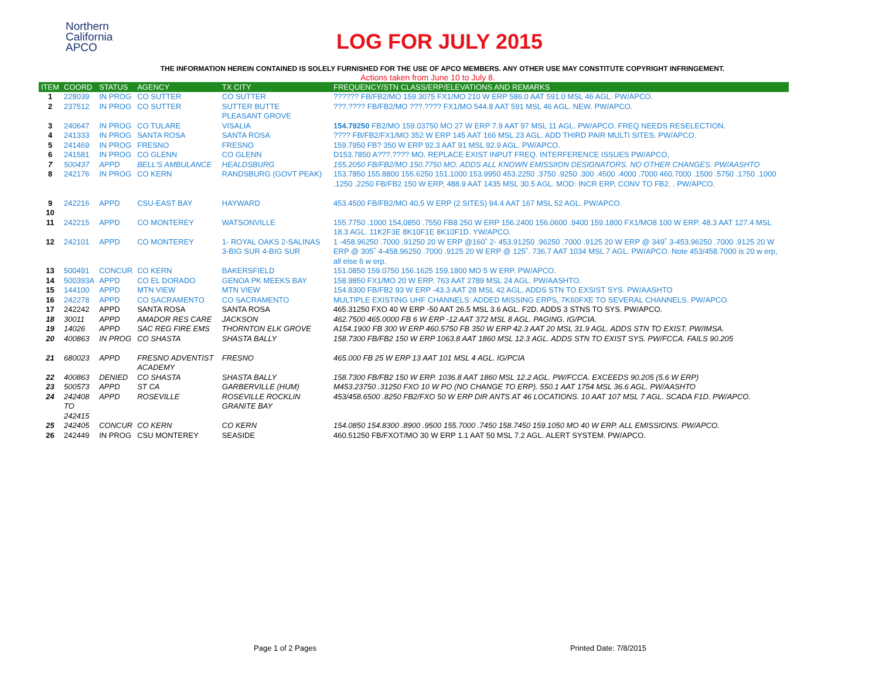Northern
California
APCO
LOG FOR JULY 2015
THE INFORMATION HEREIN CONTAINED IS SOLELY FURNISHED FOR THE USE OF APCO MEMBERS. ANY OTHER USE MAY CONSTITUTE COPYRIGHT INFRINGEMENT.
Actions taken from June 10 to July 8.
| ITEM | COORD | STATUS | AGENCY | TX CITY | FREQUENCY/STN CLASS/ERP/ELEVATIONS AND REMARKS |
| --- | --- | --- | --- | --- | --- |
| 1 | 228039 | IN PROG | CO SUTTER | CO SUTTER | ?????? FB/FB2/MO 159.3075 FX1/MO 210 W ERP 586.0 AAT 591.0 MSL 46 AGL. PW/APCO. |
| 2 | 237512 | IN PROG | CO SUTTER | SUTTER BUTTE PLEASANT GROVE | ???.???? FB/FB2/MO ???.???? FX1/MO 544.8 AAT 591 MSL 46 AGL. NEW. PW/APCO. |
| 3 | 240647 | IN PROG | CO TULARE | VISALIA | 154.79250 FB2/MO 159.03750 MO 27 W ERP 7.9 AAT 97 MSL 11 AGL. PW/APCO. FREQ NEEDS RESELECTION. |
| 4 | 241333 | IN PROG | SANTA ROSA | SANTA ROSA | ???? FB/FB2/FX1/MO 352 W ERP 145 AAT 166 MSL 23 AGL. ADD THIRD PAIR MULTI SITES. PW/APCO. |
| 5 | 241469 | IN PROG | FRESNO | FRESNO | 159.7950 FB? 350 W ERP 92.3 AAT 91 MSL 92.9 AGL. PW/APCO. |
| 6 | 241581 | IN PROG | CO GLENN | CO GLENN | D153.7850 A???.???? MO. REPLACE EXIST INPUT FREQ. INTERFERENCE ISSUES PW/APCO, |
| 7 | 500437 | APPD | BELL'S AMBULANCE | HEALDSBURG | 155.2050 FB/FB2/MO 150.7750 MO. ADDS ALL KNOWN EMISSIION DESIGNATORS. NO OTHER CHANGES. PW/AASHTO |
| 8 | 242176 | IN PROG | CO KERN | RANDSBURG (GOVT PEAK) | 153.7850 155.8800 155.6250 151.1000 153.9950 453.2250 .3750 .9250 .300 .4500 .4000 .7000 460.7000 .1500 .5750 .1750 .1000 .1250 .2250 FB/FB2 150 W ERP, 488.9 AAT 1435 MSL 30.5 AGL. MOD: INCR ERP, CONV TO FB2. . PW/APCO. |
| 9 | 242216 | APPD | CSU-EAST BAY | HAYWARD | 453.4500 FB/FB2/MO 40.5 W ERP (2 SITES) 94.4 AAT 167 MSL 52 AGL. PW/APCO. |
| 10 | | | | | |
| 11 | 242215 | APPD | CO MONTEREY | WATSONVILLE | 155.7750 .1000 154,0850 .7550 FB8 250 W ERP 156.2400 156.0600 .9400 159.1800 FX1/MO8 100 W ERP. 48.3 AAT 127.4 MSL 18.3 AGL. 11K2F3E 8K10F1E 8K10F1D. YW/APCO. |
| 12 | 242101 | APPD | CO MONTEREY | 1- ROYAL OAKS 2-SALINAS 3-BIG SUR 4-BIG SUR | 1 -458.96250 .7000 .91250 20 W ERP @160˚ 2- 453.91250 .96250 .7000 .9125 20 W ERP @ 349˚ 3-453.96250 .7000 .9125 20 W ERP @ 305˚ 4-458.96250 .7000 .9125 20 W ERP @ 125˚. 736.7 AAT 1034 MSL 7 AGL. PW/APCO. Note 453/458.7000 is 20 w erp, all else 6 w erp. |
| 13 | 500491 | CONCUR | CO KERN | BAKERSFIELD | 151.0850 159.0750 156.1625 159.1800 MO 5 W ERP. PW/APCO. |
| 14 | 500393A | APPD | CO EL DORADO | GENOA PK MEEKS BAY | 158.9850 FX1/MO 20 W ERP. 763 AAT 2789 MSL 24 AGL. PW/AASHTO. |
| 15 | 144100 | APPD | MTN VIEW | MTN VIEW | 154.8300 FB/FB2 93 W ERP -43.3 AAT 28 MSL 42 AGL. ADDS STN TO EXSIST SYS. PW/AASHTO |
| 16 | 242278 | APPD | CO SACRAMENTO | CO SACRAMENTO | MULTIPLE EXISTING UHF CHANNELS: ADDED MISSING ERPS, 7K60FXE TO SEVERAL CHANNELS. PW/APCO. |
| 17 | 242242 | APPD | SANTA ROSA | SANTA ROSA | 465.31250 FXO 40 W ERP -50 AAT 26.5 MSL 3.6 AGL. F2D. ADDS 3 STNS TO SYS. PW/APCO. |
| 18 | 30011 | APPD | AMADOR RES CARE | JACKSON | 462.7500 465.0000 FB 6 W ERP -12 AAT 372 MSL 8 AGL. PAGING. IG/PCIA. |
| 19 | 14026 | APPD | SAC REG FIRE EMS | THORNTON ELK GROVE | A154.1900 FB 300 W ERP 460.5750 FB 350 W ERP 42.3 AAT 20 MSL 31.9 AGL. ADDS STN TO EXIST. PW/IMSA. |
| 20 | 400863 | IN PROG | CO SHASTA | SHASTA BALLY | 158.7300 FB/FB2 150 W ERP 1063.8 AAT 1860 MSL 12.3 AGL. ADDS STN TO EXIST SYS. PW/FCCA. FAILS 90.205 |
| 21 | 680023 | APPD | FRESNO ADVENTIST ACADEMY | FRESNO | 465.000 FB 25 W ERP 13 AAT 101 MSL 4 AGL. IG/PCIA |
| 22 | 400863 | DENIED | CO SHASTA | SHASTA BALLY | 158.7300 FB/FB2 150 W ERP. 1036.8 AAT 1860 MSL 12.2 AGL. PW/FCCA. EXCEEDS 90.205 (5.6 W ERP) |
| 23 | 500573 | APPD | ST CA | GARBERVILLE (HUM) | M453.23750 .31250 FXO 10 W PO (NO CHANGE TO ERP). 550.1 AAT 1754 MSL 36.6 AGL. PW/AASHTO |
| 24 | 242408 TO 242415 | APPD | ROSEVILLE | ROSEVILLE ROCKLIN GRANITE BAY | 453/458.6500 .8250 FB2/FXO 50 W ERP DIR ANTS AT 46 LOCATIONS. 10 AAT 107 MSL 7 AGL. SCADA F1D. PW/APCO. |
| 25 | 242405 | CONCUR | CO KERN | CO KERN | 154.0850 154.8300 .8900 .9500 155.7000 .7450 158.7450 159.1050 MO 40 W ERP. ALL EMISSIONS. PW/APCO. |
| 26 | 242449 | IN PROG | CSU MONTEREY | SEASIDE | 460.51250 FB/FXOT/MO 30 W ERP 1.1 AAT 50 MSL 7.2 AGL. ALERT SYSTEM. PW/APCO. |
Page 1 of 2 Pages Printed Date: 7/8/2015